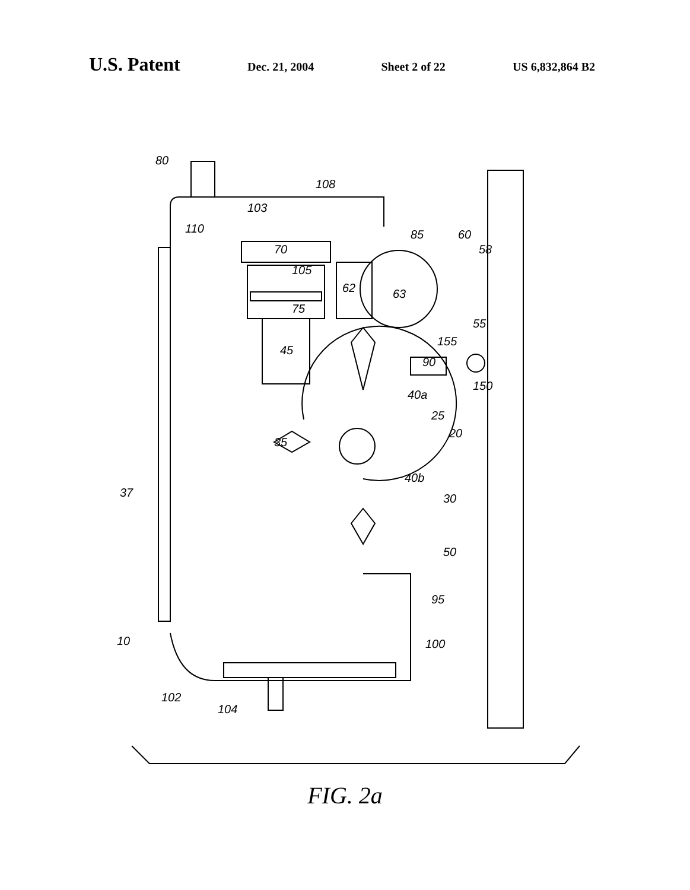U.S. Patent
Dec. 21, 2004 Sheet 2 of 22 US 6,832,864 B2
80
103
108
110
70
105
75
62
63
85
60
58
55
45
155
90
150
40a
25
20
35
40b
30
37
50
95
10
100
102
104
FIG. 2a